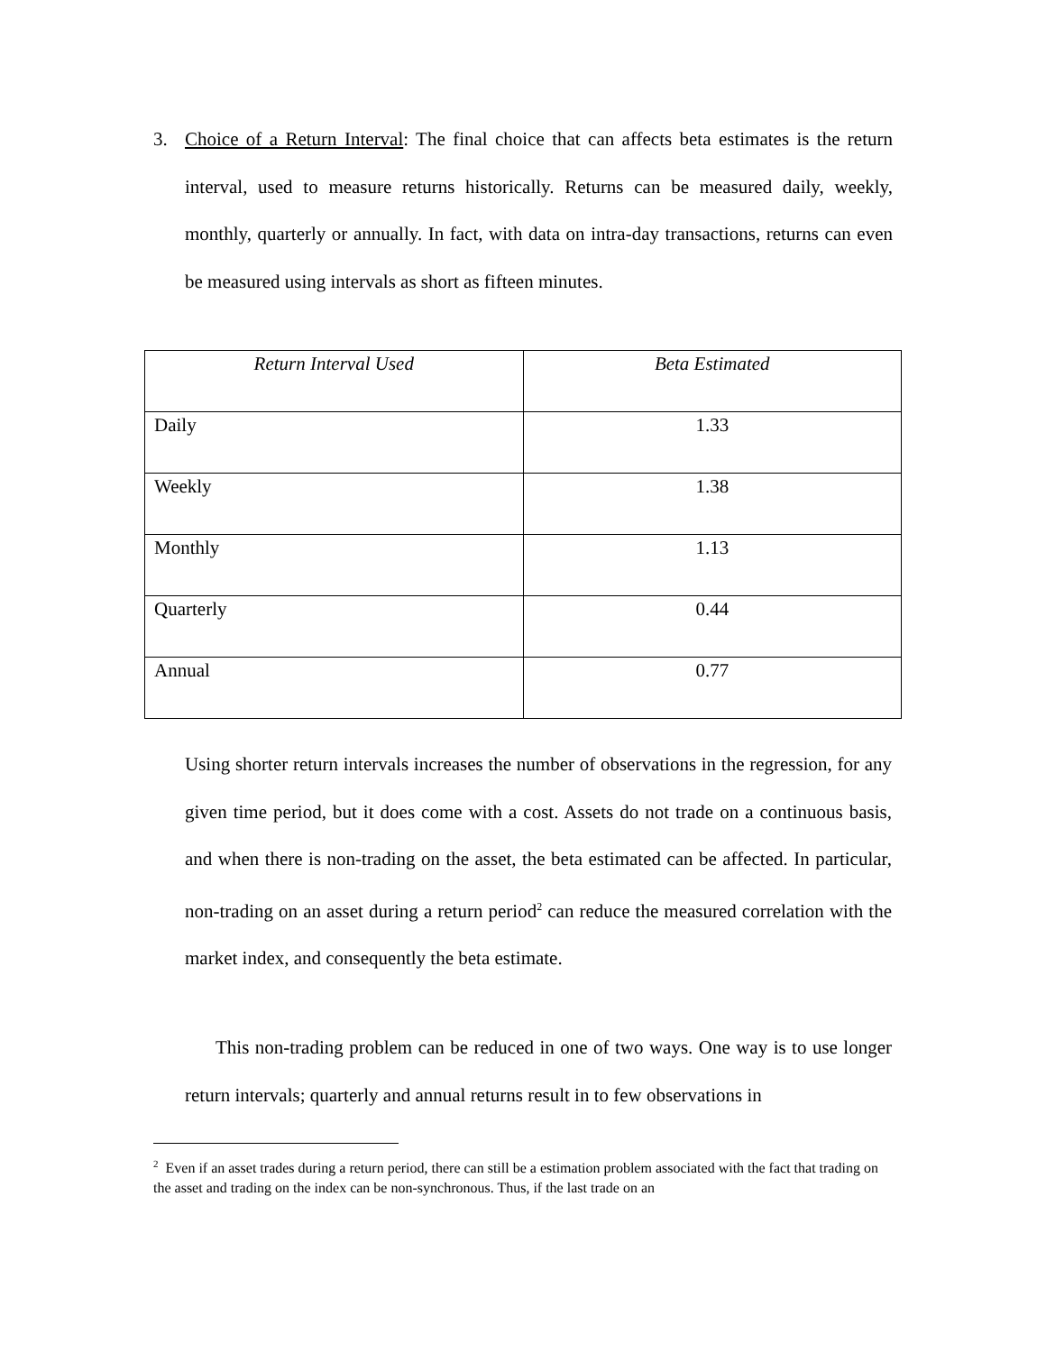3. Choice of a Return Interval: The final choice that can affects beta estimates is the return interval, used to measure returns historically. Returns can be measured daily, weekly, monthly, quarterly or annually. In fact, with data on intra-day transactions, returns can even be measured using intervals as short as fifteen minutes.
| Return Interval Used | Beta Estimated |
| --- | --- |
| Daily | 1.33 |
| Weekly | 1.38 |
| Monthly | 1.13 |
| Quarterly | 0.44 |
| Annual | 0.77 |
Using shorter return intervals increases the number of observations in the regression, for any given time period, but it does come with a cost. Assets do not trade on a continuous basis, and when there is non-trading on the asset, the beta estimated can be affected. In particular, non-trading on an asset during a return period<sup>2</sup> can reduce the measured correlation with the market index, and consequently the beta estimate.
This non-trading problem can be reduced in one of two ways. One way is to use longer return intervals; quarterly and annual returns result in to few observations in
<sup>2</sup> Even if an asset trades during a return period, there can still be a estimation problem associated with the fact that trading on the asset and trading on the index can be non-synchronous. Thus, if the last trade on an